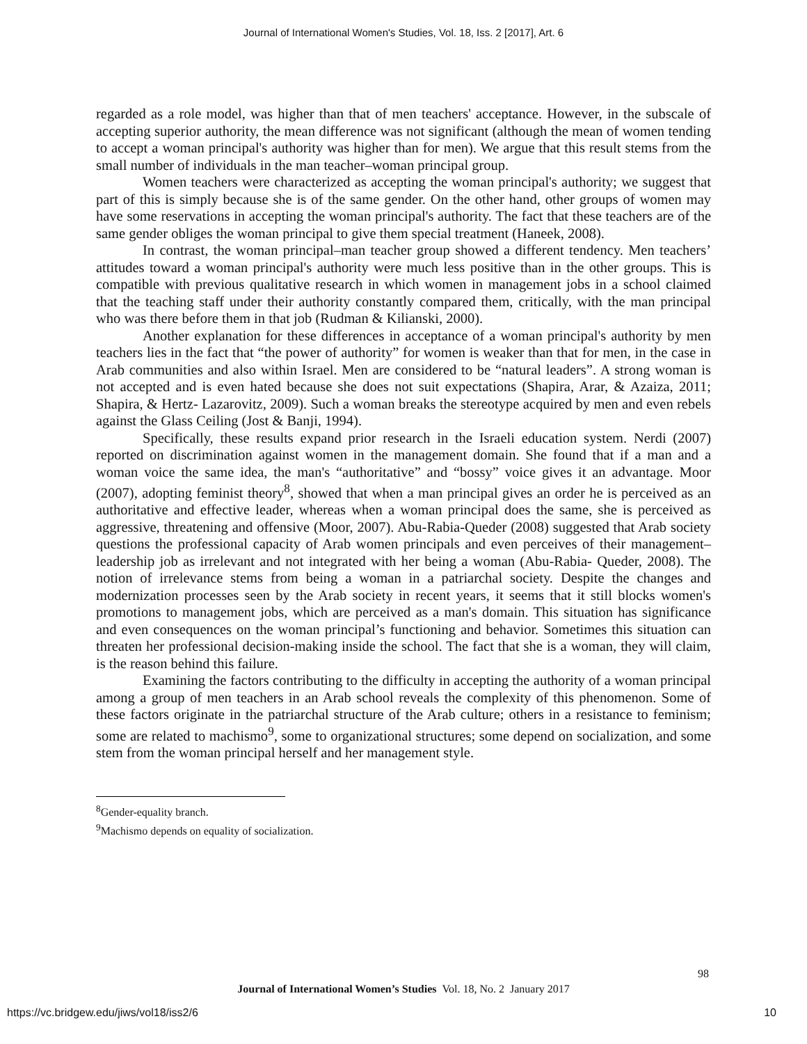Journal of International Women's Studies, Vol. 18, Iss. 2 [2017], Art. 6
regarded as a role model, was higher than that of men teachers' acceptance. However, in the subscale of accepting superior authority, the mean difference was not significant (although the mean of women tending to accept a woman principal's authority was higher than for men). We argue that this result stems from the small number of individuals in the man teacher–woman principal group.
Women teachers were characterized as accepting the woman principal's authority; we suggest that part of this is simply because she is of the same gender. On the other hand, other groups of women may have some reservations in accepting the woman principal's authority. The fact that these teachers are of the same gender obliges the woman principal to give them special treatment (Haneek, 2008).
In contrast, the woman principal–man teacher group showed a different tendency. Men teachers’ attitudes toward a woman principal's authority were much less positive than in the other groups. This is compatible with previous qualitative research in which women in management jobs in a school claimed that the teaching staff under their authority constantly compared them, critically, with the man principal who was there before them in that job (Rudman & Kilianski, 2000).
Another explanation for these differences in acceptance of a woman principal's authority by men teachers lies in the fact that “the power of authority” for women is weaker than that for men, in the case in Arab communities and also within Israel. Men are considered to be “natural leaders”. A strong woman is not accepted and is even hated because she does not suit expectations (Shapira, Arar, & Azaiza, 2011; Shapira, & Hertz- Lazarovitz, 2009). Such a woman breaks the stereotype acquired by men and even rebels against the Glass Ceiling (Jost & Banji, 1994).
Specifically, these results expand prior research in the Israeli education system. Nerdi (2007) reported on discrimination against women in the management domain. She found that if a man and a woman voice the same idea, the man's “authoritative” and “bossy” voice gives it an advantage. Moor (2007), adopting feminist theory<sup>8</sup>, showed that when a man principal gives an order he is perceived as an authoritative and effective leader, whereas when a woman principal does the same, she is perceived as aggressive, threatening and offensive (Moor, 2007). Abu-Rabia-Queder (2008) suggested that Arab society questions the professional capacity of Arab women principals and even perceives of their management–leadership job as irrelevant and not integrated with her being a woman (Abu-Rabia- Queder, 2008). The notion of irrelevance stems from being a woman in a patriarchal society. Despite the changes and modernization processes seen by the Arab society in recent years, it seems that it still blocks women's promotions to management jobs, which are perceived as a man's domain. This situation has significance and even consequences on the woman principal’s functioning and behavior. Sometimes this situation can threaten her professional decision-making inside the school. The fact that she is a woman, they will claim, is the reason behind this failure.
Examining the factors contributing to the difficulty in accepting the authority of a woman principal among a group of men teachers in an Arab school reveals the complexity of this phenomenon. Some of these factors originate in the patriarchal structure of the Arab culture; others in a resistance to feminism; some are related to machismo<sup>9</sup>, some to organizational structures; some depend on socialization, and some stem from the woman principal herself and her management style.
<sup>8</sup> Gender-equality branch.
<sup>9</sup> Machismo depends on equality of socialization.
98
Journal of International Women’s Studies Vol. 18, No. 2 January 2017
https://vc.bridgew.edu/jiws/vol18/iss2/6
10